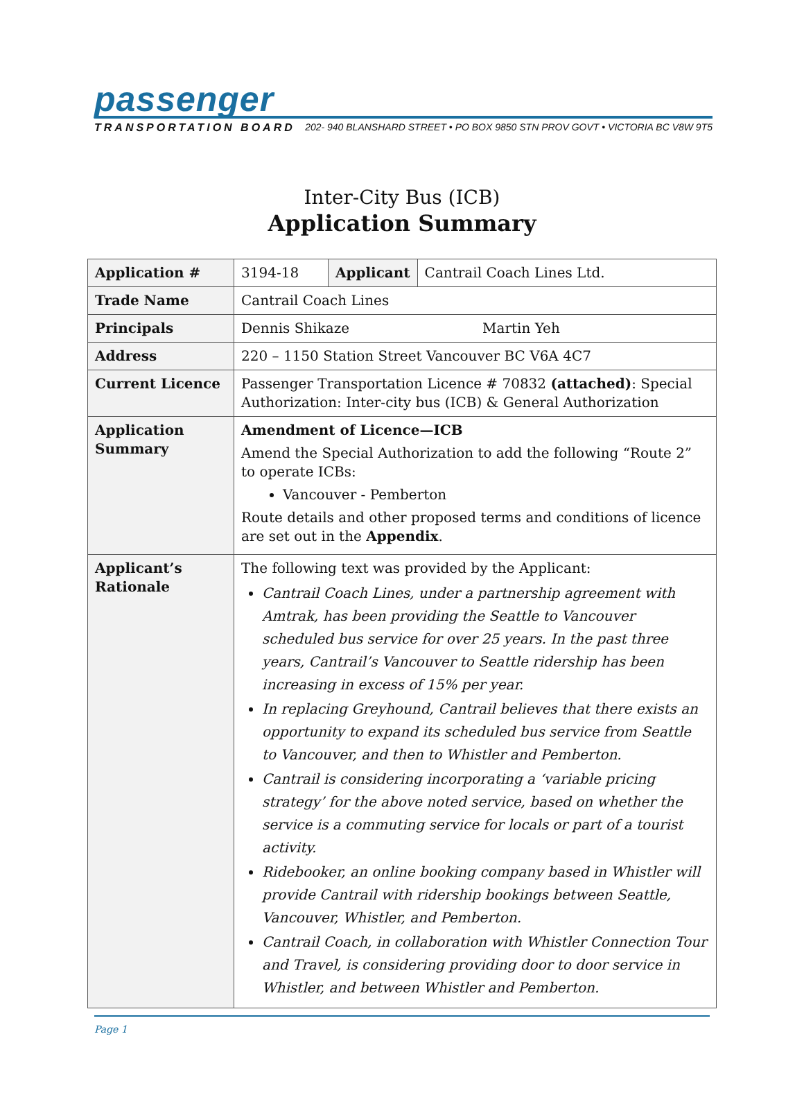passenger
TRANSPORTATION BOARD 202- 940 BLANSHARD STREET • PO BOX 9850 STN PROV GOVT • VICTORIA BC V8W 9T5
Inter-City Bus (ICB)
Application Summary
| Application # | 3194-18 | Applicant | Cantrail Coach Lines Ltd. |
| Trade Name | Cantrail Coach Lines | | |
| Principals | Dennis Shikaze Martin Yeh | | |
| Address | 220 – 1150 Station Street Vancouver BC V6A 4C7 | | |
| Current Licence | Passenger Transportation Licence # 70832 (attached) : Special Authorization: Inter-city bus (ICB) & General Authorization | | |
| Application Summary | Amendment of Licence—ICB Amend the Special Authorization to add the following “Route 2” to operate ICBs: Vancouver - Pemberton Route details and other proposed terms and conditions of licence are set out in the Appendix . | | |
| Applicant’s Rationale | The following text was provided by the Applicant: Cantrail Coach Lines, under a partnership agreement with Amtrak, has been providing the Seattle to Vancouver scheduled bus service for over 25 years. In the past three years, Cantrail’s Vancouver to Seattle ridership has been increasing in excess of 15% per year. In replacing Greyhound, Cantrail believes that there exists an opportunity to expand its scheduled bus service from Seattle to Vancouver, and then to Whistler and Pemberton. Cantrail is considering incorporating a ‘variable pricing strategy’ for the above noted service, based on whether the service is a commuting service for locals or part of a tourist activity. Ridebooker, an online booking company based in Whistler will provide Cantrail with ridership bookings between Seattle, Vancouver, Whistler, and Pemberton. Cantrail Coach, in collaboration with Whistler Connection Tour and Travel, is considering providing door to door service in Whistler, and between Whistler and Pemberton. | | |
Page 1